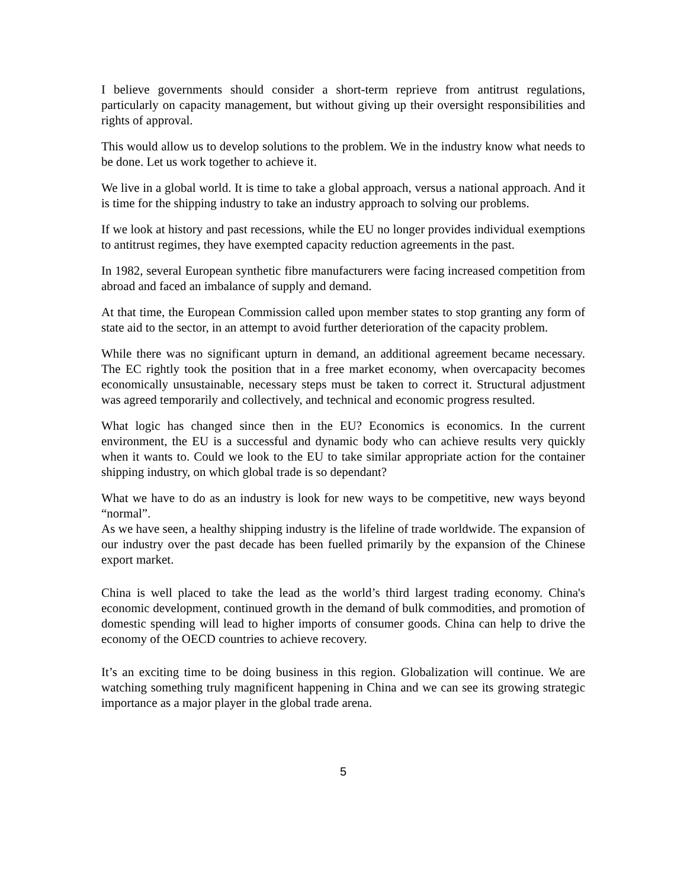I believe governments should consider a short-term reprieve from antitrust regulations, particularly on capacity management, but without giving up their oversight responsibilities and rights of approval.
This would allow us to develop solutions to the problem. We in the industry know what needs to be done. Let us work together to achieve it.
We live in a global world. It is time to take a global approach, versus a national approach. And it is time for the shipping industry to take an industry approach to solving our problems.
If we look at history and past recessions, while the EU no longer provides individual exemptions to antitrust regimes, they have exempted capacity reduction agreements in the past.
In 1982, several European synthetic fibre manufacturers were facing increased competition from abroad and faced an imbalance of supply and demand.
At that time, the European Commission called upon member states to stop granting any form of state aid to the sector, in an attempt to avoid further deterioration of the capacity problem.
While there was no significant upturn in demand, an additional agreement became necessary. The EC rightly took the position that in a free market economy, when overcapacity becomes economically unsustainable, necessary steps must be taken to correct it. Structural adjustment was agreed temporarily and collectively, and technical and economic progress resulted.
What logic has changed since then in the EU? Economics is economics. In the current environment, the EU is a successful and dynamic body who can achieve results very quickly when it wants to. Could we look to the EU to take similar appropriate action for the container shipping industry, on which global trade is so dependant?
What we have to do as an industry is look for new ways to be competitive, new ways beyond “normal”.
As we have seen, a healthy shipping industry is the lifeline of trade worldwide. The expansion of our industry over the past decade has been fuelled primarily by the expansion of the Chinese export market.
China is well placed to take the lead as the world’s third largest trading economy. China's economic development, continued growth in the demand of bulk commodities, and promotion of domestic spending will lead to higher imports of consumer goods. China can help to drive the economy of the OECD countries to achieve recovery.
It’s an exciting time to be doing business in this region. Globalization will continue. We are watching something truly magnificent happening in China and we can see its growing strategic importance as a major player in the global trade arena.
5